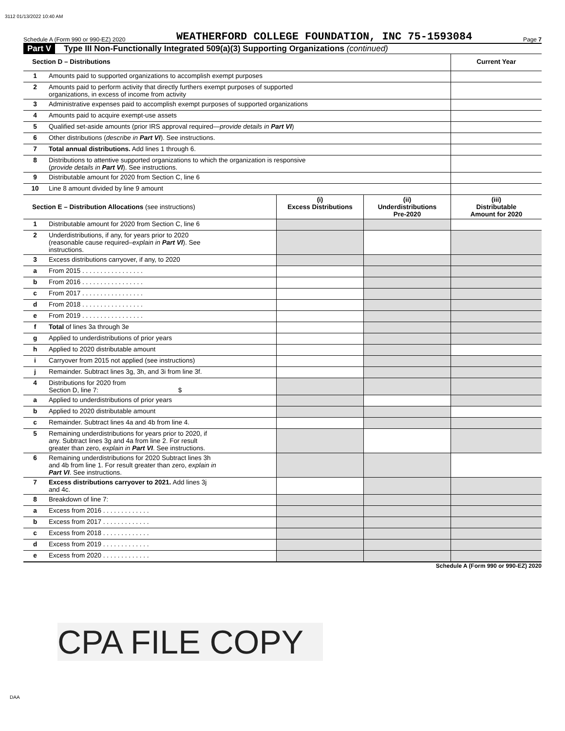3112 01/13/2022 10:40 AM
Schedule A (Form 990 or 990-EZ) 2020 WEATHERFORD COLLEGE FOUNDATION, INC 75-1593084 Page 7
Part V Type III Non-Functionally Integrated 509(a)(3) Supporting Organizations (continued)
| Section D – Distributions | | | | Current Year |
| --- | --- | --- | --- | --- |
| 1 | Amounts paid to supported organizations to accomplish exempt purposes | | | |
| 2 | Amounts paid to perform activity that directly furthers exempt purposes of supported organizations, in excess of income from activity | | | |
| 3 | Administrative expenses paid to accomplish exempt purposes of supported organizations | | | |
| 4 | Amounts paid to acquire exempt-use assets | | | |
| 5 | Qualified set-aside amounts (prior IRS approval required— provide details in Part VI ) | | | |
| 6 | Other distributions ( describe in Part VI ). See instructions. | | | |
| 7 | Total annual distributions. Add lines 1 through 6. | | | |
| 8 | Distributions to attentive supported organizations to which the organization is responsive ( provide details in Part VI ). See instructions. | | | |
| 9 | Distributable amount for 2020 from Section C, line 6 | | | |
| 10 | Line 8 amount divided by line 9 amount | | | |
| Section E – Distribution Allocations (see instructions) | | (i) Excess Distributions | (ii) Underdistributions Pre-2020 | (iii) Distributable Amount for 2020 |
| 1 | Distributable amount for 2020 from Section C, line 6 | | | |
| 2 | Underdistributions, if any, for years prior to 2020 (reasonable cause required– explain in Part VI ). See instructions. | | | |
| 3 | Excess distributions carryover, if any, to 2020 | | | |
| a | From 2015 . . . . . . . . . . . . . . . . . | | | |
| b | From 2016 . . . . . . . . . . . . . . . . . | | | |
| c | From 2017 . . . . . . . . . . . . . . . . . | | | |
| d | From 2018 . . . . . . . . . . . . . . . . . | | | |
| e | From 2019 . . . . . . . . . . . . . . . . . | | | |
| f | Total of lines 3a through 3e | | | |
| g | Applied to underdistributions of prior years | | | |
| h | Applied to 2020 distributable amount | | | |
| i | Carryover from 2015 not applied (see instructions) | | | |
| j | Remainder. Subtract lines 3g, 3h, and 3i from line 3f. | | | |
| 4 | Distributions for 2020 from Section D, line 7: $ | | | |
| a | Applied to underdistributions of prior years | | | |
| b | Applied to 2020 distributable amount | | | |
| c | Remainder. Subtract lines 4a and 4b from line 4. | | | |
| 5 | Remaining underdistributions for years prior to 2020, if any. Subtract lines 3g and 4a from line 2. For result greater than zero, explain in Part VI . See instructions. | | | |
| 6 | Remaining underdistributions for 2020 Subtract lines 3h and 4b from line 1. For result greater than zero, explain in Part VI . See instructions. | | | |
| 7 | Excess distributions carryover to 2021. Add lines 3j and 4c. | | | |
| 8 | Breakdown of line 7: | | | |
| a | Excess from 2016 . . . . . . . . . . . . . | | | |
| b | Excess from 2017 . . . . . . . . . . . . . | | | |
| c | Excess from 2018 . . . . . . . . . . . . . | | | |
| d | Excess from 2019 . . . . . . . . . . . . . | | | |
| e | Excess from 2020 . . . . . . . . . . . . . | | | |
Schedule A (Form 990 or 990-EZ) 2020
CPA FILE COPY
DAA